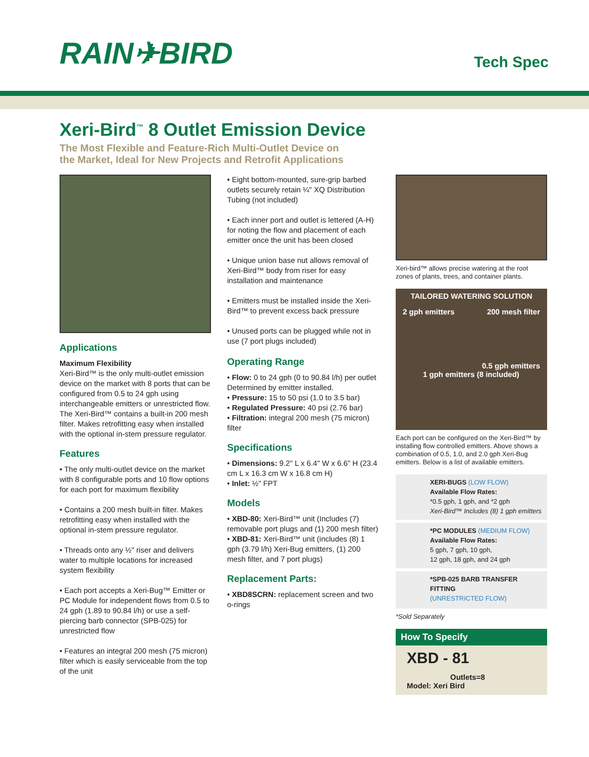RAIN✈BIRD
Tech Spec
Xeri-Bird<sup>™</sup> 8 Outlet Emission Device
The Most Flexible and Feature-Rich Multi-Outlet Device on
the Market, Ideal for New Projects and Retrofit Applications
Applications
Maximum Flexibility
Xeri-Bird™ is the only multi-outlet emission device on the market with 8 ports that can be configured from 0.5 to 24 gph using interchangeable emitters or unrestricted flow. The Xeri-Bird™ contains a built-in 200 mesh filter. Makes retrofitting easy when installed with the optional in-stem pressure regulator.
Features
• The only multi-outlet device on the market with 8 configurable ports and 10 flow options for each port for maximum flexibility
• Contains a 200 mesh built-in filter. Makes retrofitting easy when installed with the optional in-stem pressure regulator.
• Threads onto any ½" riser and delivers water to multiple locations for increased system flexibility
• Each port accepts a Xeri-Bug™ Emitter or PC Module for independent flows from 0.5 to 24 gph (1.89 to 90.84 l/h) or use a self-piercing barb connector (SPB-025) for unrestricted flow
• Features an integral 200 mesh (75 micron) filter which is easily serviceable from the top of the unit
• Eight bottom-mounted, sure-grip barbed outlets securely retain ¼" XQ Distribution Tubing (not included)
• Each inner port and outlet is lettered (A-H) for noting the flow and placement of each emitter once the unit has been closed
• Unique union base nut allows removal of Xeri-Bird™ body from riser for easy installation and maintenance
• Emitters must be installed inside the Xeri-Bird™ to prevent excess back pressure
• Unused ports can be plugged while not in use (7 port plugs included)
Operating Range
• Flow: 0 to 24 gph (0 to 90.84 l/h) per outlet Determined by emitter installed.
• Pressure: 15 to 50 psi (1.0 to 3.5 bar)
• Regulated Pressure: 40 psi (2.76 bar)
• Filtration: integral 200 mesh (75 micron) filter
Specifications
• Dimensions: 9.2" L x 6.4" W x 6.6" H (23.4 cm L x 16.3 cm W x 16.8 cm H)
• Inlet: ½" FPT
Models
• XBD-80: Xeri-Bird™ unit (Includes (7) removable port plugs and (1) 200 mesh filter)
• XBD-81: Xeri-Bird™ unit (includes (8) 1 gph (3.79 l/h) Xeri-Bug emitters, (1) 200 mesh filter, and 7 port plugs)
Replacement Parts:
• XBD8SCRN: replacement screen and two o-rings
Xeri-bird™ allows precise watering at the root zones of plants, trees, and container plants.
TAILORED WATERING SOLUTION
2 gph emitters 200 mesh filter
0.5 gph emitters
1 gph emitters (8 included)
Each port can be configured on the Xeri-Bird™ by installing flow controlled emitters. Above shows a combination of 0.5, 1.0, and 2.0 gph Xeri-Bug emitters. Below is a list of available emitters.
XERI-BUGS (LOW FLOW)
Available Flow Rates:
*0.5 gph, 1 gph, and *2 gph
Xeri-Bird™ Includes (8) 1 gph emitters
*PC MODULES (MEDIUM FLOW)
Available Flow Rates:
5 gph, 7 gph, 10 gph,
12 gph, 18 gph, and 24 gph
*SPB-025 BARB TRANSFER FITTING
(UNRESTRICTED FLOW)
*Sold Separately
How To Specify
XBD - 81
Outlets=8
Model: Xeri Bird